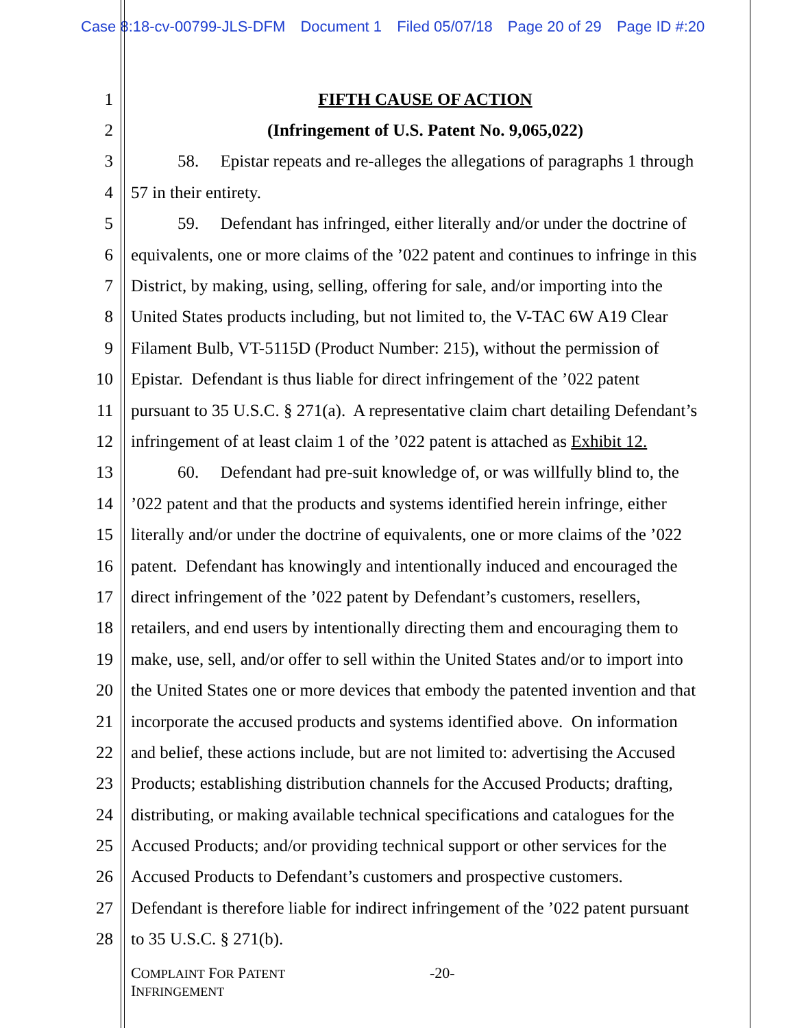Case 8:18-cv-00799-JLS-DFM Document 1 Filed 05/07/18 Page 20 of 29 Page ID #:20
1 FIFTH CAUSE OF ACTION
2 (Infringement of U.S. Patent No. 9,065,022)
3 58. Epistar repeats and re-alleges the allegations of paragraphs 1 through
4 57 in their entirety.
5 59. Defendant has infringed, either literally and/or under the doctrine of
6 equivalents, one or more claims of the ’022 patent and continues to infringe in this
7 District, by making, using, selling, offering for sale, and/or importing into the
8 United States products including, but not limited to, the V-TAC 6W A19 Clear
9 Filament Bulb, VT-5115D (Product Number: 215), without the permission of
10 Epistar. Defendant is thus liable for direct infringement of the ’022 patent
11 pursuant to 35 U.S.C. § 271(a). A representative claim chart detailing Defendant’s
12 infringement of at least claim 1 of the ’022 patent is attached as Exhibit 12.
13 60. Defendant had pre-suit knowledge of, or was willfully blind to, the
14 ’022 patent and that the products and systems identified herein infringe, either
15 literally and/or under the doctrine of equivalents, one or more claims of the ’022
16 patent. Defendant has knowingly and intentionally induced and encouraged the
17 direct infringement of the ’022 patent by Defendant’s customers, resellers,
18 retailers, and end users by intentionally directing them and encouraging them to
19 make, use, sell, and/or offer to sell within the United States and/or to import into
20 the United States one or more devices that embody the patented invention and that
21 incorporate the accused products and systems identified above. On information
22 and belief, these actions include, but are not limited to: advertising the Accused
23 Products; establishing distribution channels for the Accused Products; drafting,
24 distributing, or making available technical specifications and catalogues for the
25 Accused Products; and/or providing technical support or other services for the
26 Accused Products to Defendant’s customers and prospective customers.
27 Defendant is therefore liable for indirect infringement of the ’022 patent pursuant
28 to 35 U.S.C. § 271(b).
COMPLAINT FOR PATENT
INFRINGEMENT
-20-